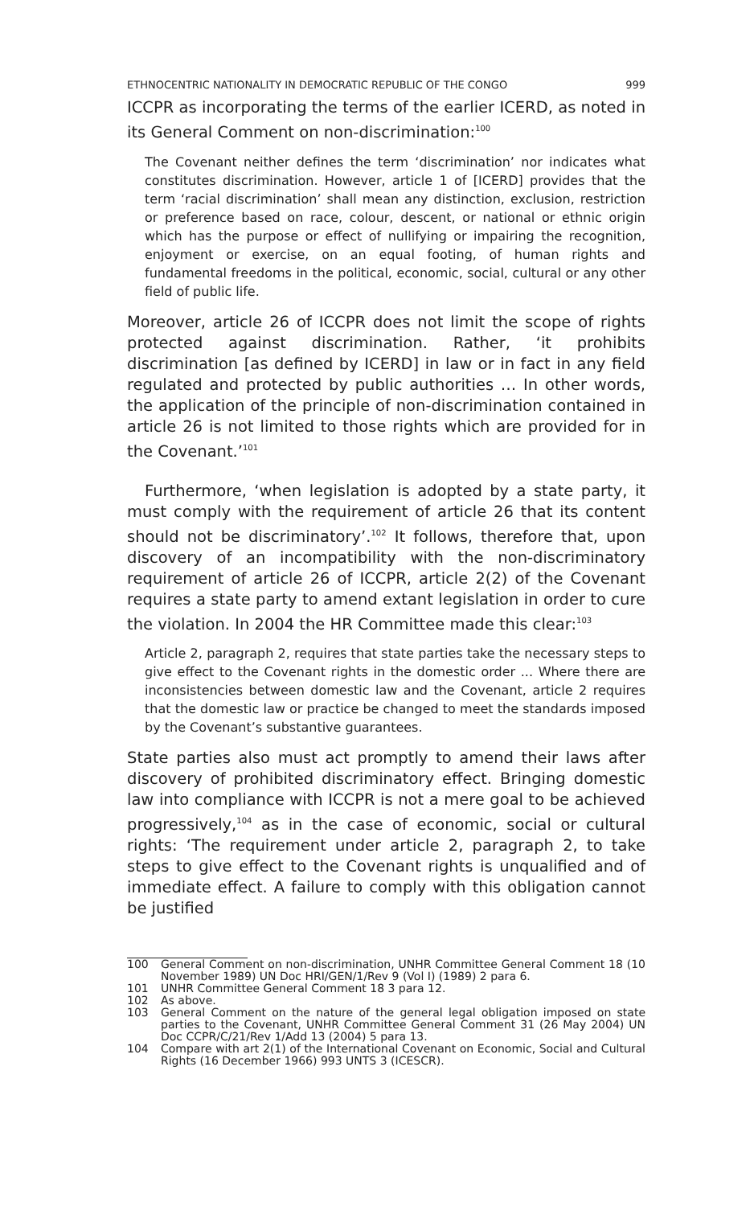ETHNOCENTRIC NATIONALITY IN DEMOCRATIC REPUBLIC OF THE CONGO 999
ICCPR as incorporating the terms of the earlier ICERD, as noted in its General Comment on non-discrimination:<sup>100</sup>
The Covenant neither defines the term ‘discrimination’ nor indicates what constitutes discrimination. However, article 1 of [ICERD] provides that the term ‘racial discrimination’ shall mean any distinction, exclusion, restriction or preference based on race, colour, descent, or national or ethnic origin which has the purpose or effect of nullifying or impairing the recognition, enjoyment or exercise, on an equal footing, of human rights and fundamental freedoms in the political, economic, social, cultural or any other field of public life.
Moreover, article 26 of ICCPR does not limit the scope of rights protected against discrimination. Rather, ‘it prohibits discrimination [as defined by ICERD] in law or in fact in any field regulated and protected by public authorities … In other words, the application of the principle of non-discrimination contained in article 26 is not limited to those rights which are provided for in the Covenant.’<sup>101</sup>
Furthermore, ‘when legislation is adopted by a state party, it must comply with the requirement of article 26 that its content should not be discriminatory’.<sup>102</sup> It follows, therefore that, upon discovery of an incompatibility with the non-discriminatory requirement of article 26 of ICCPR, article 2(2) of the Covenant requires a state party to amend extant legislation in order to cure the violation. In 2004 the HR Committee made this clear:<sup>103</sup>
Article 2, paragraph 2, requires that state parties take the necessary steps to give effect to the Covenant rights in the domestic order ... Where there are inconsistencies between domestic law and the Covenant, article 2 requires that the domestic law or practice be changed to meet the standards imposed by the Covenant’s substantive guarantees.
State parties also must act promptly to amend their laws after discovery of prohibited discriminatory effect. Bringing domestic law into compliance with ICCPR is not a mere goal to be achieved progressively,<sup>104</sup> as in the case of economic, social or cultural rights: ‘The requirement under article 2, paragraph 2, to take steps to give effect to the Covenant rights is unqualified and of immediate effect. A failure to comply with this obligation cannot be justified
100 General Comment on non-discrimination, UNHR Committee General Comment 18 (10 November 1989) UN Doc HRI/GEN/1/Rev 9 (Vol I) (1989) 2 para 6.
101 UNHR Committee General Comment 18 3 para 12.
102 As above.
103 General Comment on the nature of the general legal obligation imposed on state parties to the Covenant, UNHR Committee General Comment 31 (26 May 2004) UN Doc CCPR/C/21/Rev 1/Add 13 (2004) 5 para 13.
104 Compare with art 2(1) of the International Covenant on Economic, Social and Cultural Rights (16 December 1966) 993 UNTS 3 (ICESCR).